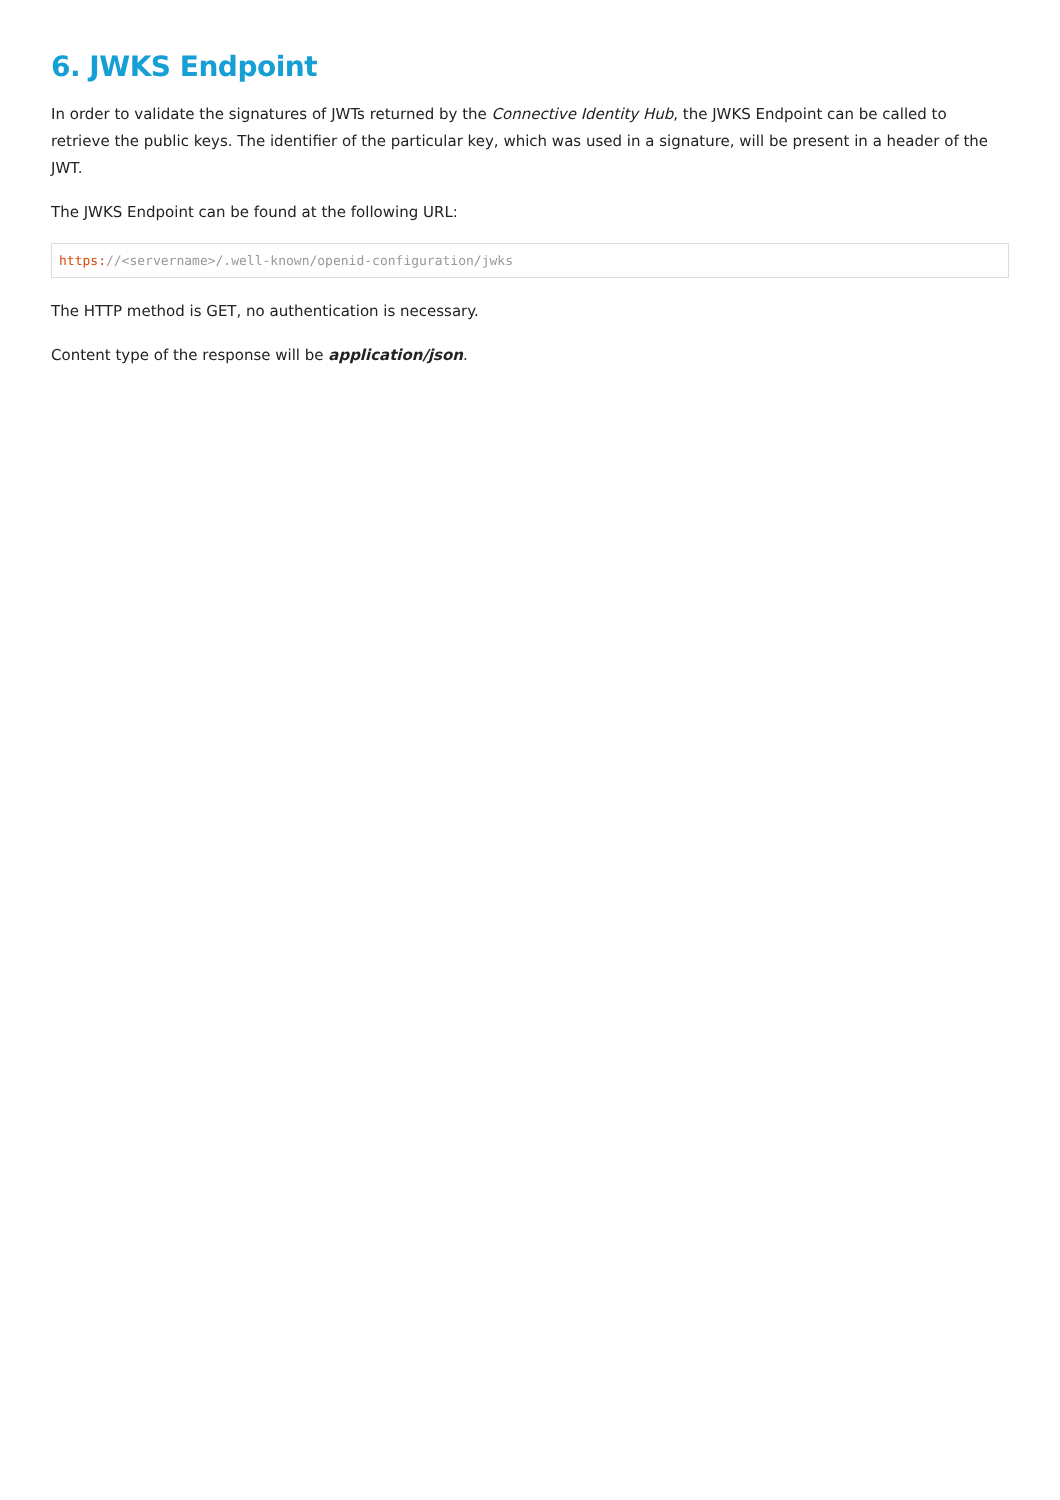6. JWKS Endpoint
In order to validate the signatures of JWTs returned by the Connective Identity Hub, the JWKS Endpoint can be called to retrieve the public keys. The identifier of the particular key, which was used in a signature, will be present in a header of the JWT.
The JWKS Endpoint can be found at the following URL:
https://<servername>/.well-known/openid-configuration/jwks
The HTTP method is GET, no authentication is necessary.
Content type of the response will be application/json.